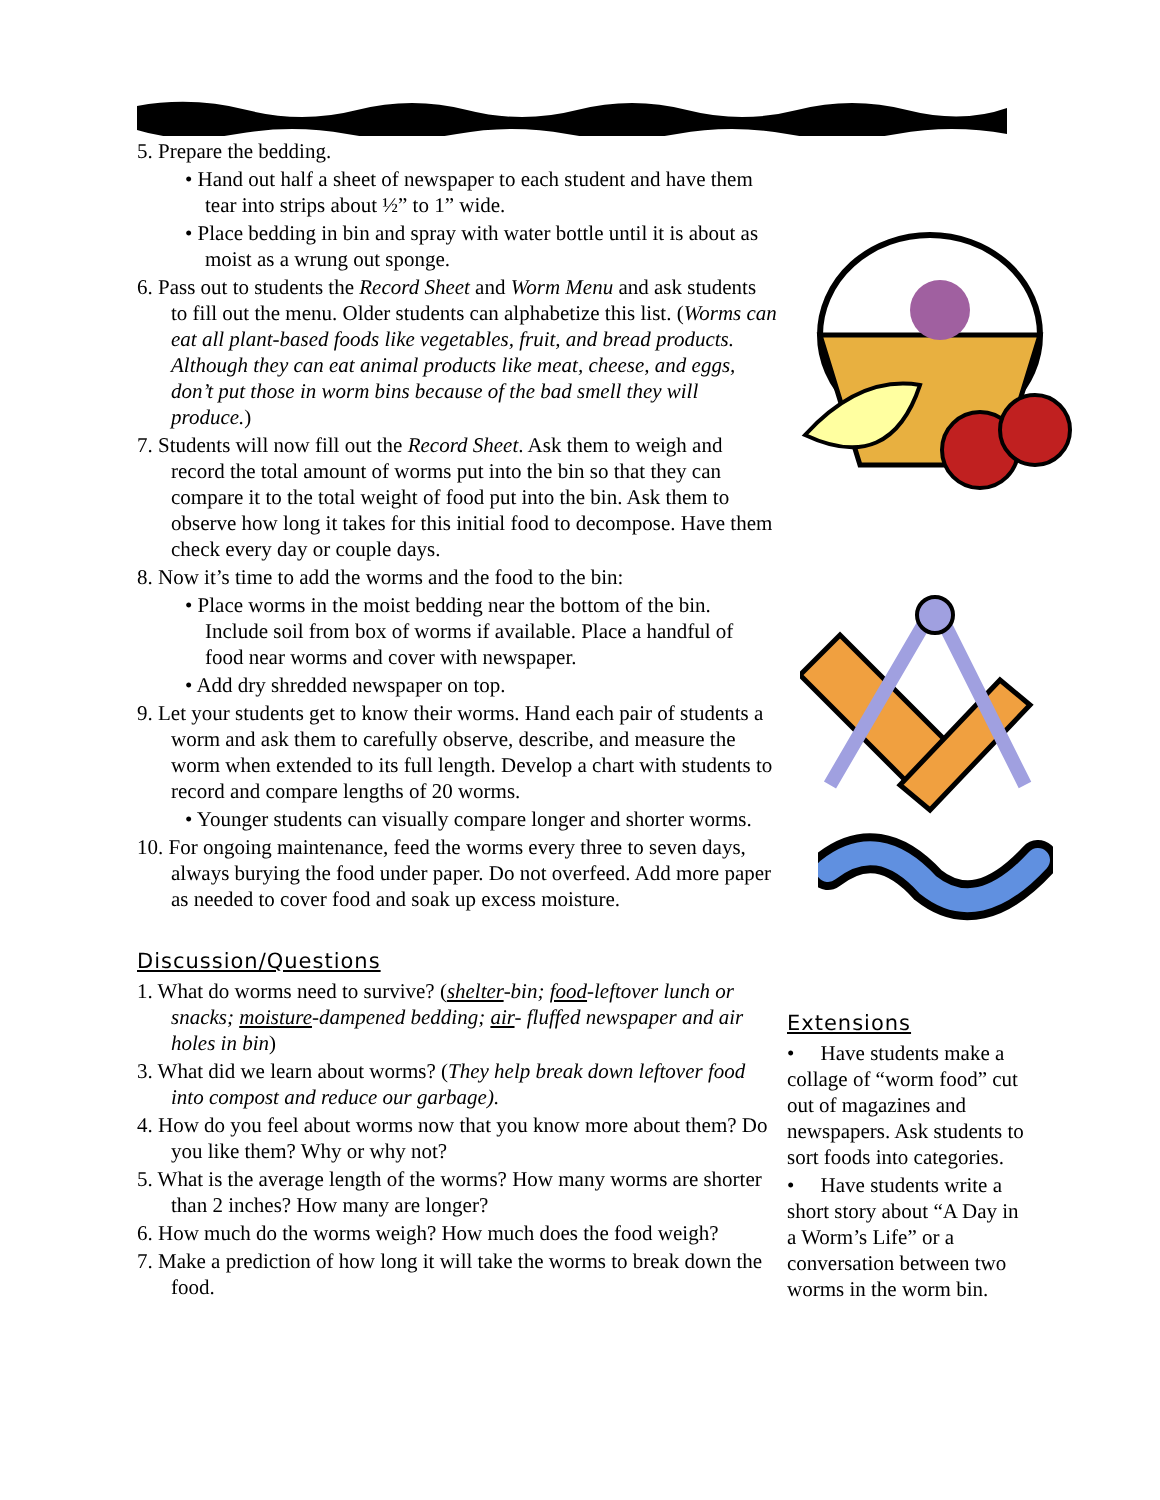5. Prepare the bedding.
• Hand out half a sheet of newspaper to each student and have them tear into strips about ½” to 1” wide.
• Place bedding in bin and spray with water bottle until it is about as moist as a wrung out sponge.
6. Pass out to students the Record Sheet and Worm Menu and ask students to fill out the menu. Older students can alphabetize this list. (Worms can eat all plant-based foods like vegetables, fruit, and bread products. Although they can eat animal products like meat, cheese, and eggs, don’t put those in worm bins because of the bad smell they will produce.)
7. Students will now fill out the Record Sheet. Ask them to weigh and record the total amount of worms put into the bin so that they can compare it to the total weight of food put into the bin. Ask them to observe how long it takes for this initial food to decompose. Have them check every day or couple days.
8. Now it’s time to add the worms and the food to the bin:
• Place worms in the moist bedding near the bottom of the bin. Include soil from box of worms if available. Place a handful of food near worms and cover with newspaper.
• Add dry shredded newspaper on top.
9. Let your students get to know their worms. Hand each pair of students a worm and ask them to carefully observe, describe, and measure the worm when extended to its full length. Develop a chart with students to record and compare lengths of 20 worms.
• Younger students can visually compare longer and shorter worms.
10. For ongoing maintenance, feed the worms every three to seven days, always burying the food under paper. Do not overfeed. Add more paper as needed to cover food and soak up excess moisture.
Discussion/Questions
1. What do worms need to survive? (shelter-bin; food-leftover lunch or snacks; moisture-dampened bedding; air- fluffed newspaper and air holes in bin)
3. What did we learn about worms? (They help break down leftover food into compost and reduce our garbage).
4. How do you feel about worms now that you know more about them? Do you like them? Why or why not?
5. What is the average length of the worms? How many worms are shorter than 2 inches? How many are longer?
6. How much do the worms weigh? How much does the food weigh?
7. Make a prediction of how long it will take the worms to break down the food.
Extensions
• Have students make a collage of “worm food” cut out of magazines and newspapers. Ask students to sort foods into categories.
• Have students write a short story about “A Day in a Worm’s Life” or a conversation between two worms in the worm bin.